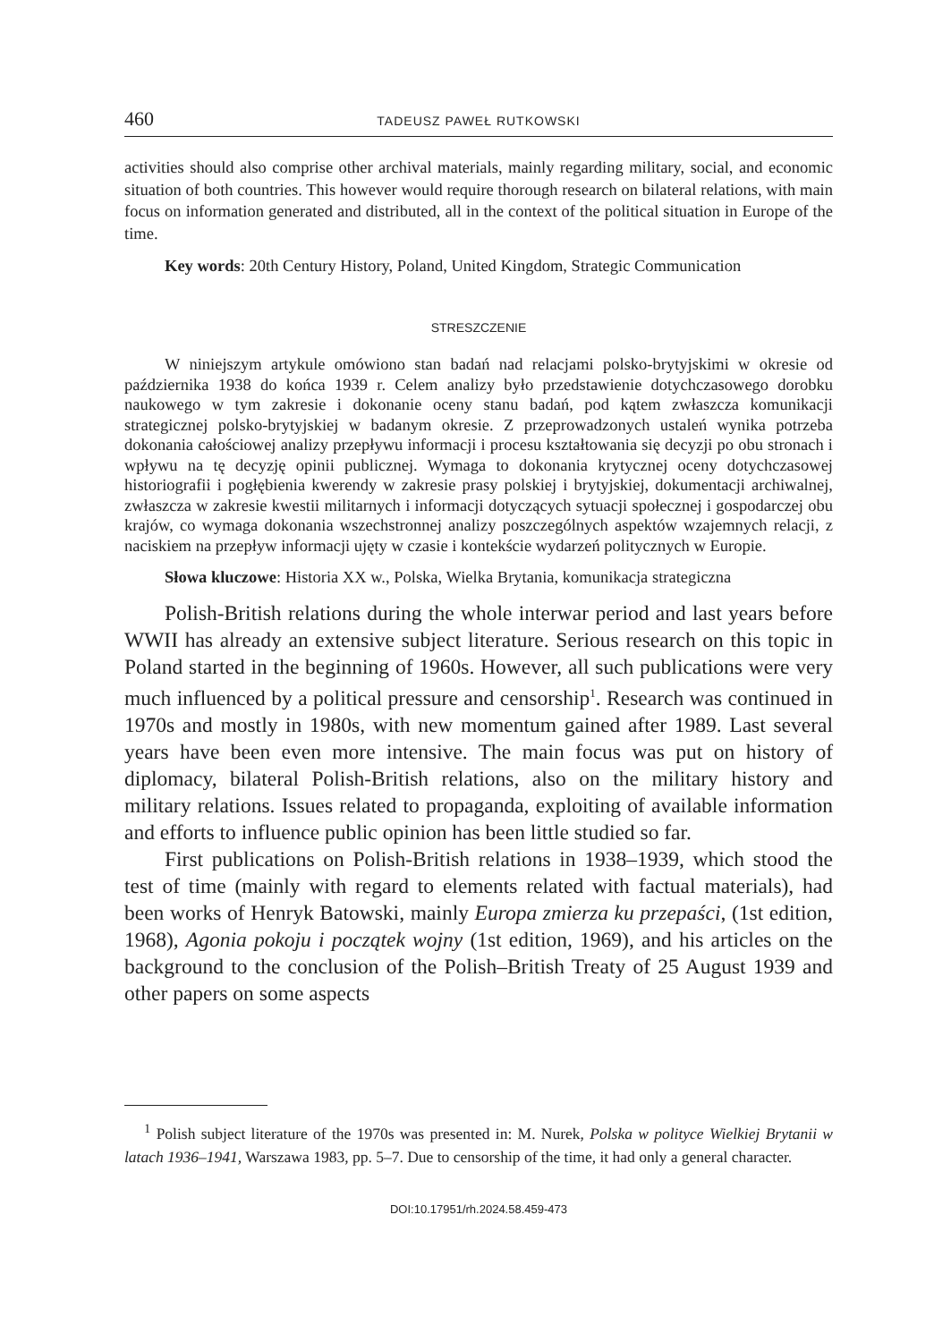460 TADEUSZ PAWEŁ RUTKOWSKI
activities should also comprise other archival materials, mainly regarding military, social, and economic situation of both countries. This however would require thorough research on bilateral relations, with main focus on information generated and distributed, all in the context of the political situation in Europe of the time.
Key words: 20th Century History, Poland, United Kingdom, Strategic Communication
STRESZCZENIE
W niniejszym artykule omówiono stan badań nad relacjami polsko-brytyjskimi w okresie od października 1938 do końca 1939 r. Celem analizy było przedstawienie dotychczasowego dorobku naukowego w tym zakresie i dokonanie oceny stanu badań, pod kątem zwłaszcza komunikacji strategicznej polsko-brytyjskiej w badanym okresie. Z przeprowadzonych ustaleń wynika potrzeba dokonania całościowej analizy przepływu informacji i procesu kształtowania się decyzji po obu stronach i wpływu na tę decyzję opinii publicznej. Wymaga to dokonania krytycznej oceny dotychczasowej historiografii i pogłębienia kwerendy w zakresie prasy polskiej i brytyjskiej, dokumentacji archiwalnej, zwłaszcza w zakresie kwestii militarnych i informacji dotyczących sytuacji społecznej i gospodarczej obu krajów, co wymaga dokonania wszechstronnej analizy poszczególnych aspektów wzajemnych relacji, z naciskiem na przepływ informacji ujęty w czasie i kontekście wydarzeń politycznych w Europie.
Słowa kluczowe: Historia XX w., Polska, Wielka Brytania, komunikacja strategiczna
Polish-British relations during the whole interwar period and last years before WWII has already an extensive subject literature. Serious research on this topic in Poland started in the beginning of 1960s. However, all such publications were very much influenced by a political pressure and censorship<sup>1</sup>. Research was continued in 1970s and mostly in 1980s, with new momentum gained after 1989. Last several years have been even more intensive. The main focus was put on history of diplomacy, bilateral Polish-British relations, also on the military history and military relations. Issues related to propaganda, exploiting of available information and efforts to influence public opinion has been little studied so far.
First publications on Polish-British relations in 1938–1939, which stood the test of time (mainly with regard to elements related with factual materials), had been works of Henryk Batowski, mainly Europa zmierza ku przepaści, (1st edition, 1968), Agonia pokoju i początek wojny (1st edition, 1969), and his articles on the background to the conclusion of the Polish–British Treaty of 25 August 1939 and other papers on some aspects
<sup>1</sup> Polish subject literature of the 1970s was presented in: M. Nurek, Polska w polityce Wielkiej Brytanii w latach 1936–1941, Warszawa 1983, pp. 5–7. Due to censorship of the time, it had only a general character.
DOI:10.17951/rh.2024.58.459-473